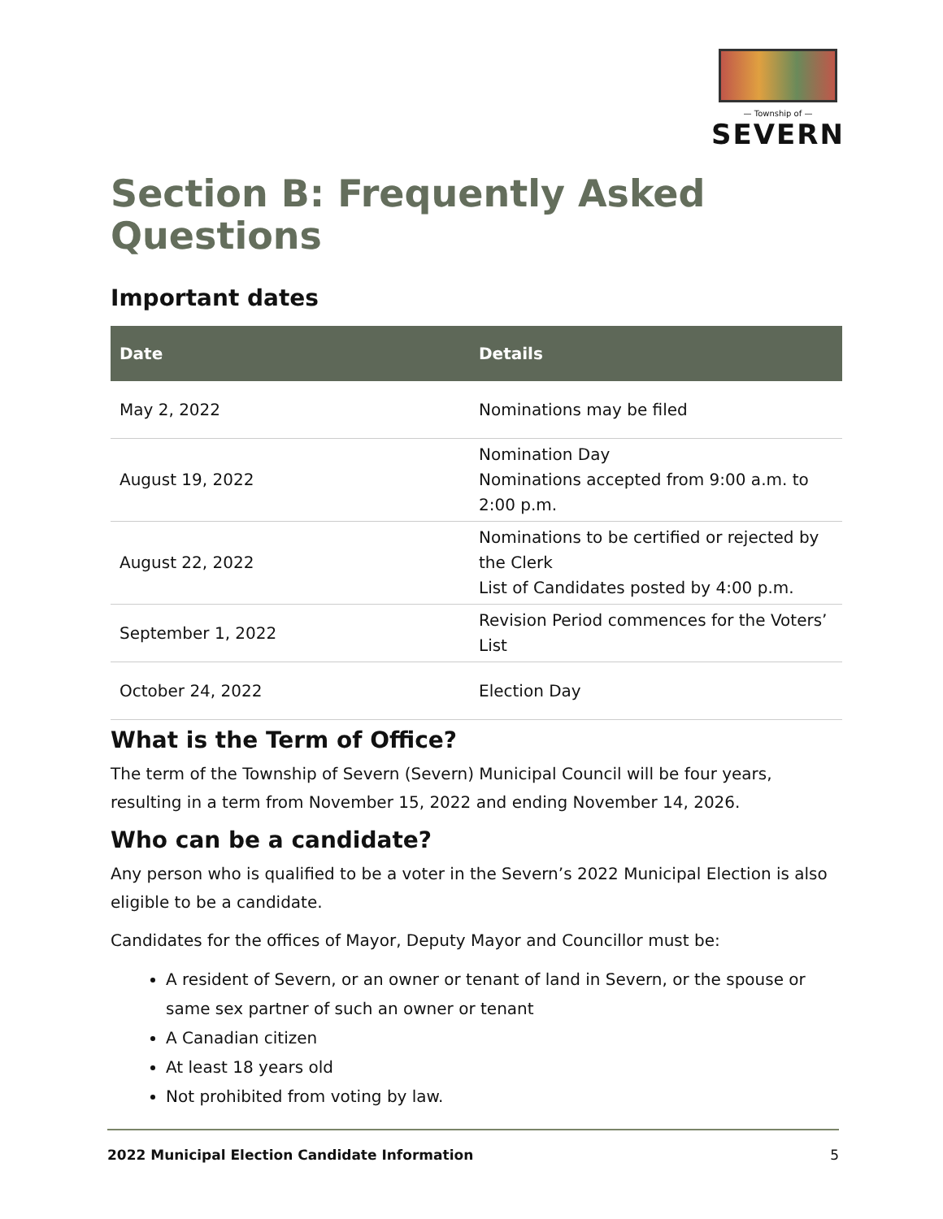— Township of —
SEVERN
Section B: Frequently Asked Questions
Important dates
| Date | Details |
| --- | --- |
| May 2, 2022 | Nominations may be filed |
| August 19, 2022 | Nomination Day Nominations accepted from 9:00 a.m. to 2:00 p.m. |
| August 22, 2022 | Nominations to be certified or rejected by the Clerk List of Candidates posted by 4:00 p.m. |
| September 1, 2022 | Revision Period commences for the Voters’ List |
| October 24, 2022 | Election Day |
What is the Term of Office?
The term of the Township of Severn (Severn) Municipal Council will be four years, resulting in a term from November 15, 2022 and ending November 14, 2026.
Who can be a candidate?
Any person who is qualified to be a voter in the Severn’s 2022 Municipal Election is also eligible to be a candidate.
Candidates for the offices of Mayor, Deputy Mayor and Councillor must be:
A resident of Severn, or an owner or tenant of land in Severn, or the spouse or same sex partner of such an owner or tenant
A Canadian citizen
At least 18 years old
Not prohibited from voting by law.
2022 Municipal Election Candidate Information 5